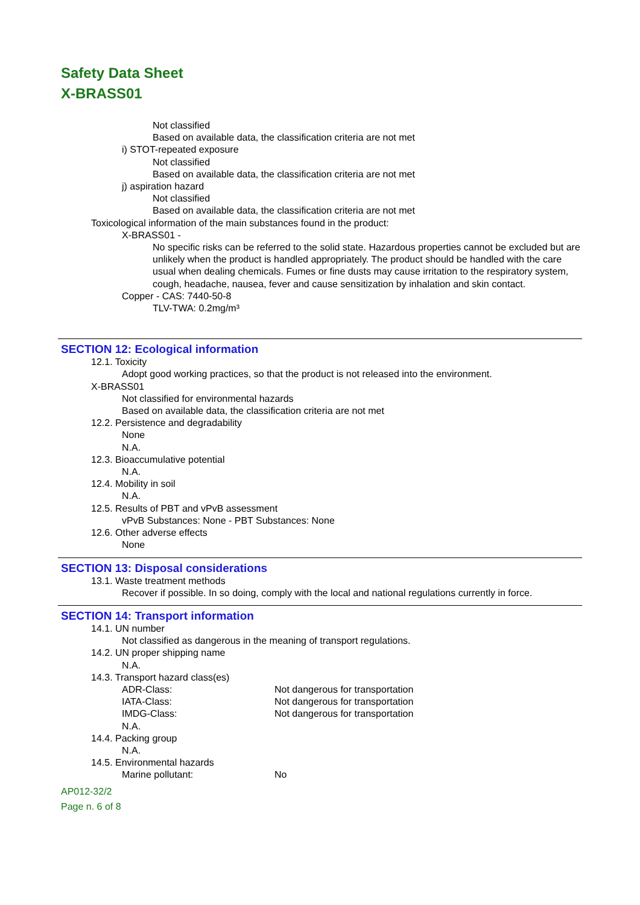Safety Data Sheet
X-BRASS01
Not classified
Based on available data, the classification criteria are not met
i) STOT-repeated exposure
Not classified
Based on available data, the classification criteria are not met
j) aspiration hazard
Not classified
Based on available data, the classification criteria are not met
Toxicological information of the main substances found in the product:
X-BRASS01 -
No specific risks can be referred to the solid state. Hazardous properties cannot be excluded but are unlikely when the product is handled appropriately. The product should be handled with the care usual when dealing chemicals. Fumes or fine dusts may cause irritation to the respiratory system, cough, headache, nausea, fever and cause sensitization by inhalation and skin contact.
Copper - CAS: 7440-50-8
TLV-TWA: 0.2mg/m³
SECTION 12: Ecological information
12.1. Toxicity
Adopt good working practices, so that the product is not released into the environment.
X-BRASS01
Not classified for environmental hazards
Based on available data, the classification criteria are not met
12.2. Persistence and degradability
None
N.A.
12.3. Bioaccumulative potential
N.A.
12.4. Mobility in soil
N.A.
12.5. Results of PBT and vPvB assessment
vPvB Substances: None - PBT Substances: None
12.6. Other adverse effects
None
SECTION 13: Disposal considerations
13.1. Waste treatment methods
Recover if possible. In so doing, comply with the local and national regulations currently in force.
SECTION 14: Transport information
14.1. UN number
Not classified as dangerous in the meaning of transport regulations.
14.2. UN proper shipping name
N.A.
14.3. Transport hazard class(es)
ADR-Class: Not dangerous for transportation
IATA-Class: Not dangerous for transportation
IMDG-Class: Not dangerous for transportation
N.A.
14.4. Packing group
N.A.
14.5. Environmental hazards
Marine pollutant: No
AP012-32/2
Page n. 6 of 8